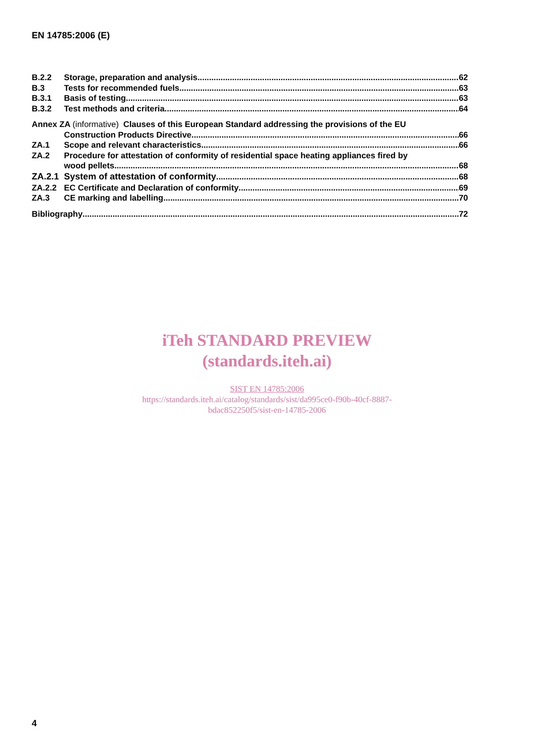EN 14785:2006 (E)
B.2.2 Storage, preparation and analysis 62
B.3 Tests for recommended fuels 63
B.3.1 Basis of testing 63
B.3.2 Test methods and criteria 64
Annex ZA (informative) Clauses of this European Standard addressing the provisions of the EU
Construction Products Directive 66
ZA.1 Scope and relevant characteristics 66
ZA.2 Procedure for attestation of conformity of residential space heating appliances fired by
wood pellets 68
ZA.2.1 System of attestation of conformity 68
ZA.2.2 EC Certificate and Declaration of conformity 69
ZA.3 CE marking and labelling 70
Bibliography 72
iTeh STANDARD PREVIEW
(standards.iteh.ai)
SIST EN 14785:2006
https://standards.iteh.ai/catalog/standards/sist/da995ce0-f90b-40cf-8887-
bdac852250f5/sist-en-14785-2006
4